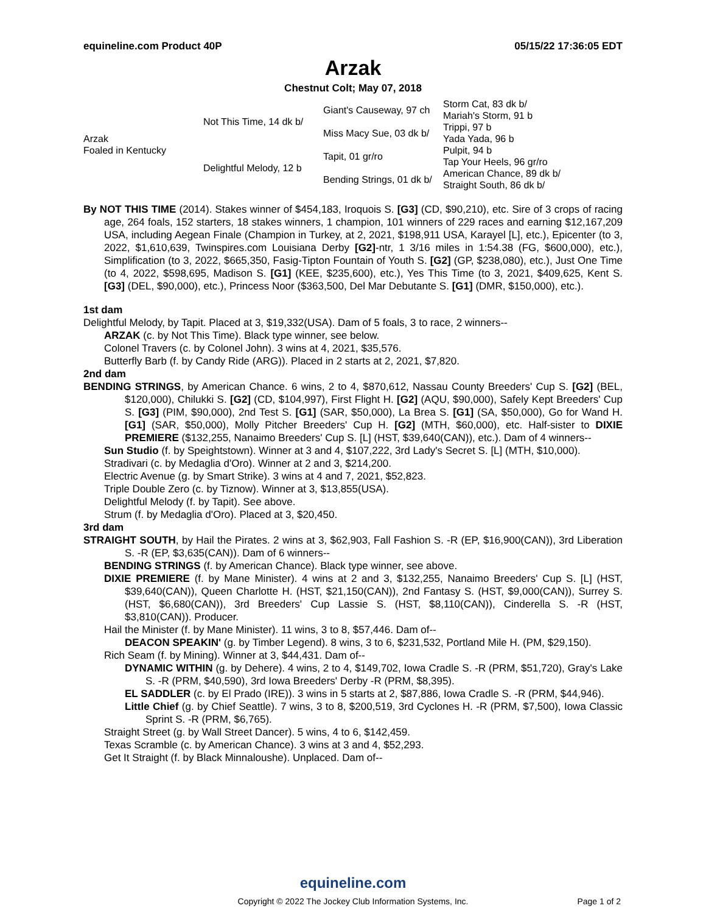equineline.com Product 40P 05/15/22 17:36:05 EDT
Arzak
Chestnut Colt; May 07, 2018
| Arzak Foaled in Kentucky | Not This Time, 14 dk b/ | Giant's Causeway, 97 ch | Storm Cat, 83 dk b/ |
| | | | Mariah's Storm, 91 b |
| | | Miss Macy Sue, 03 dk b/ | Trippi, 97 b |
| | | | Yada Yada, 96 b |
| | Delightful Melody, 12 b | Tapit, 01 gr/ro | Pulpit, 94 b |
| | | | Tap Your Heels, 96 gr/ro |
| | | Bending Strings, 01 dk b/ | American Chance, 89 dk b/ |
| | | | Straight South, 86 dk b/ |
By NOT THIS TIME (2014). Stakes winner of $454,183, Iroquois S. [G3] (CD, $90,210), etc. Sire of 3 crops of racing age, 264 foals, 152 starters, 18 stakes winners, 1 champion, 101 winners of 229 races and earning $12,167,209 USA, including Aegean Finale (Champion in Turkey, at 2, 2021, $198,911 USA, Karayel [L], etc.), Epicenter (to 3, 2022, $1,610,639, Twinspires.com Louisiana Derby [G2]-ntr, 1 3/16 miles in 1:54.38 (FG, $600,000), etc.), Simplification (to 3, 2022, $665,350, Fasig-Tipton Fountain of Youth S. [G2] (GP, $238,080), etc.), Just One Time (to 4, 2022, $598,695, Madison S. [G1] (KEE, $235,600), etc.), Yes This Time (to 3, 2021, $409,625, Kent S. [G3] (DEL, $90,000), etc.), Princess Noor ($363,500, Del Mar Debutante S. [G1] (DMR, $150,000), etc.).
1st dam
Delightful Melody, by Tapit. Placed at 3, $19,332(USA). Dam of 5 foals, 3 to race, 2 winners--
ARZAK (c. by Not This Time). Black type winner, see below.
Colonel Travers (c. by Colonel John). 3 wins at 4, 2021, $35,576.
Butterfly Barb (f. by Candy Ride (ARG)). Placed in 2 starts at 2, 2021, $7,820.
2nd dam
BENDING STRINGS, by American Chance. 6 wins, 2 to 4, $870,612, Nassau County Breeders' Cup S. [G2] (BEL, $120,000), Chilukki S. [G2] (CD, $104,997), First Flight H. [G2] (AQU, $90,000), Safely Kept Breeders' Cup S. [G3] (PIM, $90,000), 2nd Test S. [G1] (SAR, $50,000), La Brea S. [G1] (SA, $50,000), Go for Wand H. [G1] (SAR, $50,000), Molly Pitcher Breeders' Cup H. [G2] (MTH, $60,000), etc. Half-sister to DIXIE PREMIERE ($132,255, Nanaimo Breeders' Cup S. [L] (HST, $39,640(CAN)), etc.). Dam of 4 winners--
Sun Studio (f. by Speightstown). Winner at 3 and 4, $107,222, 3rd Lady's Secret S. [L] (MTH, $10,000).
Stradivari (c. by Medaglia d'Oro). Winner at 2 and 3, $214,200.
Electric Avenue (g. by Smart Strike). 3 wins at 4 and 7, 2021, $52,823.
Triple Double Zero (c. by Tiznow). Winner at 3, $13,855(USA).
Delightful Melody (f. by Tapit). See above.
Strum (f. by Medaglia d'Oro). Placed at 3, $20,450.
3rd dam
STRAIGHT SOUTH, by Hail the Pirates. 2 wins at 3, $62,903, Fall Fashion S. -R (EP, $16,900(CAN)), 3rd Liberation S. -R (EP, $3,635(CAN)). Dam of 6 winners--
BENDING STRINGS (f. by American Chance). Black type winner, see above.
DIXIE PREMIERE (f. by Mane Minister). 4 wins at 2 and 3, $132,255, Nanaimo Breeders' Cup S. [L] (HST, $39,640(CAN)), Queen Charlotte H. (HST, $21,150(CAN)), 2nd Fantasy S. (HST, $9,000(CAN)), Surrey S. (HST, $6,680(CAN)), 3rd Breeders' Cup Lassie S. (HST, $8,110(CAN)), Cinderella S. -R (HST, $3,810(CAN)). Producer.
Hail the Minister (f. by Mane Minister). 11 wins, 3 to 8, $57,446. Dam of--
DEACON SPEAKIN' (g. by Timber Legend). 8 wins, 3 to 6, $231,532, Portland Mile H. (PM, $29,150).
Rich Seam (f. by Mining). Winner at 3, $44,431. Dam of--
DYNAMIC WITHIN (g. by Dehere). 4 wins, 2 to 4, $149,702, Iowa Cradle S. -R (PRM, $51,720), Gray's Lake S. -R (PRM, $40,590), 3rd Iowa Breeders' Derby -R (PRM, $8,395).
EL SADDLER (c. by El Prado (IRE)). 3 wins in 5 starts at 2, $87,886, Iowa Cradle S. -R (PRM, $44,946).
Little Chief (g. by Chief Seattle). 7 wins, 3 to 8, $200,519, 3rd Cyclones H. -R (PRM, $7,500), Iowa Classic Sprint S. -R (PRM, $6,765).
Straight Street (g. by Wall Street Dancer). 5 wins, 4 to 6, $142,459.
Texas Scramble (c. by American Chance). 3 wins at 3 and 4, $52,293.
Get It Straight (f. by Black Minnaloushe). Unplaced. Dam of--
equineline.com
Copyright © 2022 The Jockey Club Information Systems, Inc. Page 1 of 2